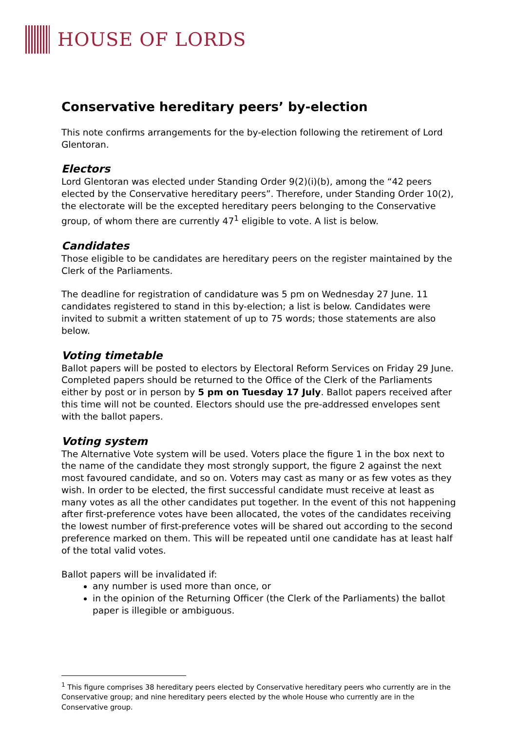HOUSE OF LORDS
Conservative hereditary peers’ by-election
This note confirms arrangements for the by-election following the retirement of Lord Glentoran.
Electors
Lord Glentoran was elected under Standing Order 9(2)(i)(b), among the “42 peers elected by the Conservative hereditary peers”. Therefore, under Standing Order 10(2), the electorate will be the excepted hereditary peers belonging to the Conservative group, of whom there are currently 47<sup>1</sup> eligible to vote. A list is below.
Candidates
Those eligible to be candidates are hereditary peers on the register maintained by the Clerk of the Parliaments.
The deadline for registration of candidature was 5 pm on Wednesday 27 June. 11 candidates registered to stand in this by-election; a list is below. Candidates were invited to submit a written statement of up to 75 words; those statements are also below.
Voting timetable
Ballot papers will be posted to electors by Electoral Reform Services on Friday 29 June. Completed papers should be returned to the Office of the Clerk of the Parliaments either by post or in person by 5 pm on Tuesday 17 July. Ballot papers received after this time will not be counted. Electors should use the pre-addressed envelopes sent with the ballot papers.
Voting system
The Alternative Vote system will be used. Voters place the figure 1 in the box next to the name of the candidate they most strongly support, the figure 2 against the next most favoured candidate, and so on. Voters may cast as many or as few votes as they wish. In order to be elected, the first successful candidate must receive at least as many votes as all the other candidates put together. In the event of this not happening after first-preference votes have been allocated, the votes of the candidates receiving the lowest number of first-preference votes will be shared out according to the second preference marked on them. This will be repeated until one candidate has at least half of the total valid votes.
Ballot papers will be invalidated if:
any number is used more than once, or
in the opinion of the Returning Officer (the Clerk of the Parliaments) the ballot paper is illegible or ambiguous.
<sup>1</sup> This figure comprises 38 hereditary peers elected by Conservative hereditary peers who currently are in the Conservative group; and nine hereditary peers elected by the whole House who currently are in the Conservative group.